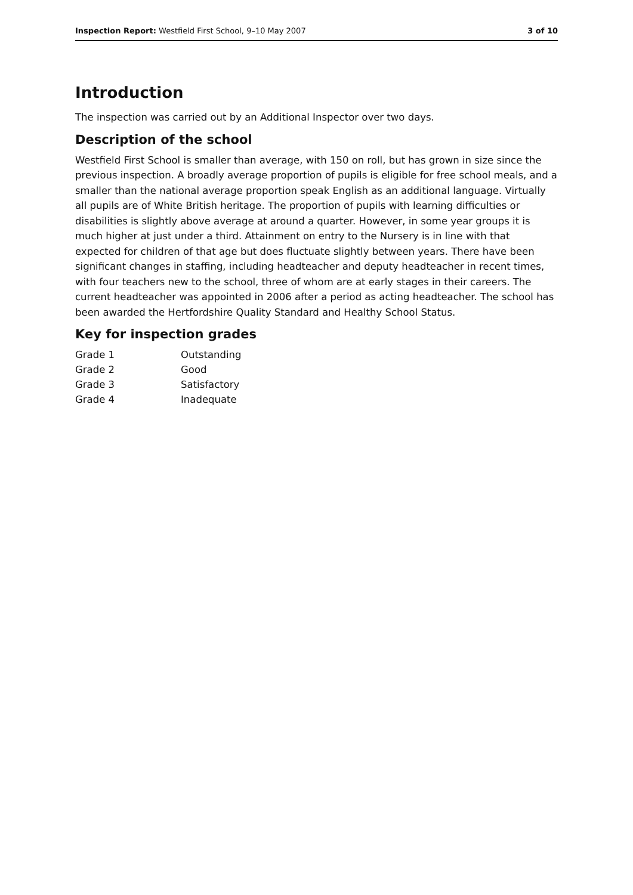Inspection Report: Westfield First School, 9–10 May 2007 3 of 10
Introduction
The inspection was carried out by an Additional Inspector over two days.
Description of the school
Westfield First School is smaller than average, with 150 on roll, but has grown in size since the previous inspection. A broadly average proportion of pupils is eligible for free school meals, and a smaller than the national average proportion speak English as an additional language. Virtually all pupils are of White British heritage. The proportion of pupils with learning difficulties or disabilities is slightly above average at around a quarter. However, in some year groups it is much higher at just under a third. Attainment on entry to the Nursery is in line with that expected for children of that age but does fluctuate slightly between years. There have been significant changes in staffing, including headteacher and deputy headteacher in recent times, with four teachers new to the school, three of whom are at early stages in their careers. The current headteacher was appointed in 2006 after a period as acting headteacher. The school has been awarded the Hertfordshire Quality Standard and Healthy School Status.
Key for inspection grades
| Grade 1 | Outstanding |
| Grade 2 | Good |
| Grade 3 | Satisfactory |
| Grade 4 | Inadequate |